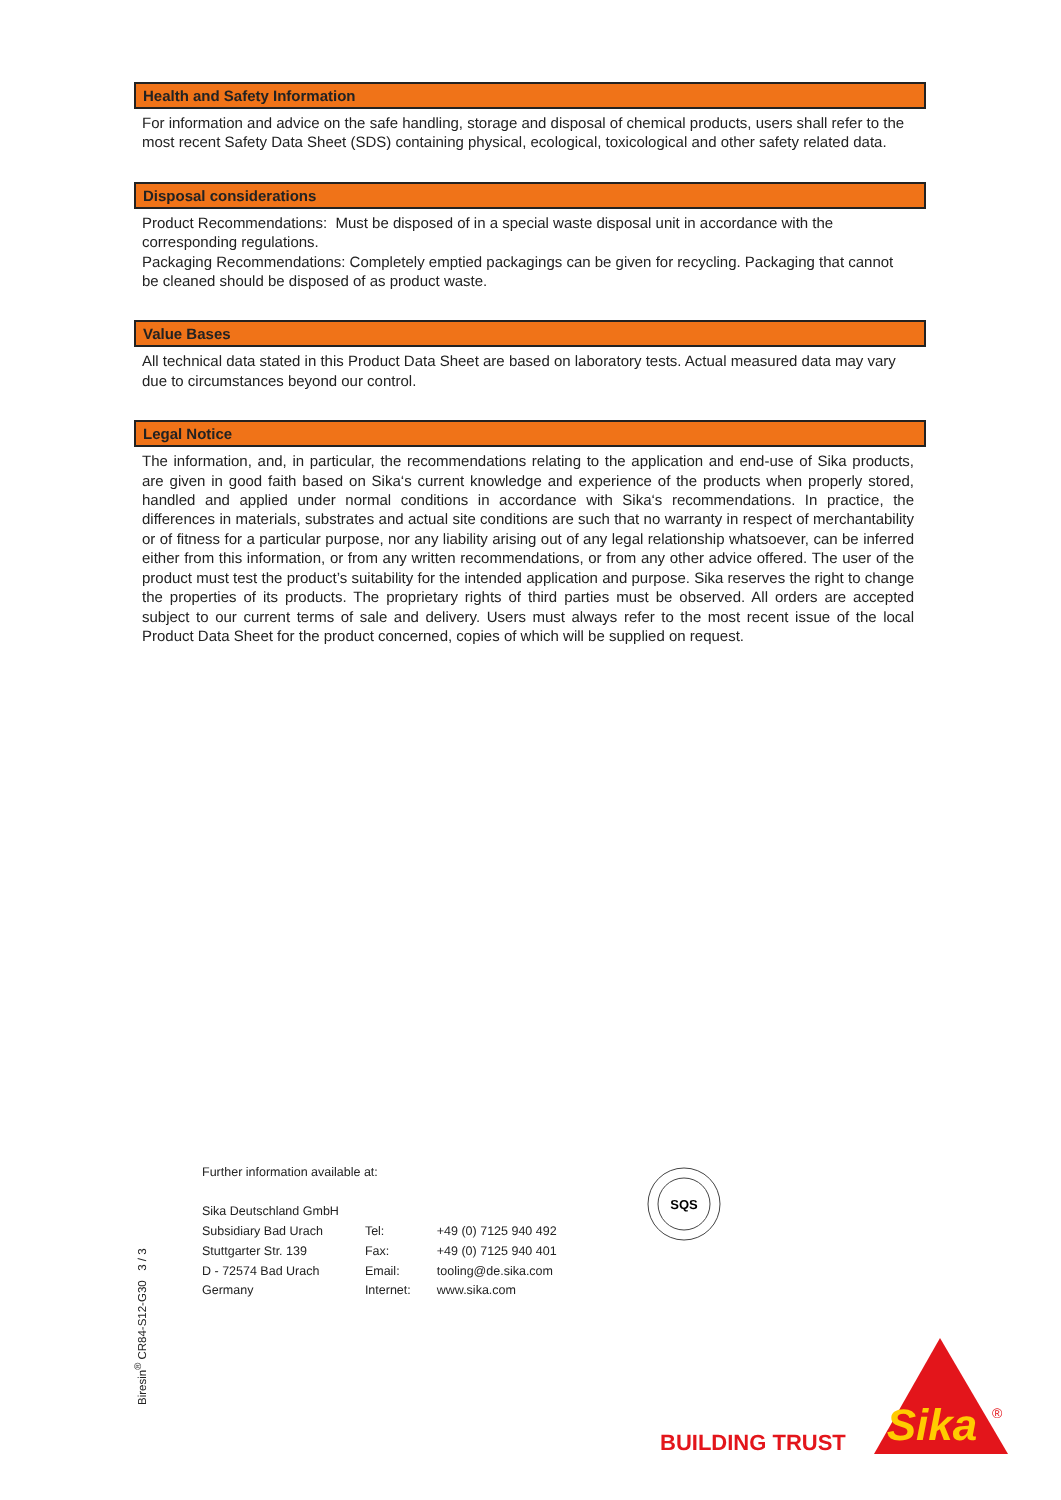Health and Safety Information
For information and advice on the safe handling, storage and disposal of chemical products, users shall refer to the most recent Safety Data Sheet (SDS) containing physical, ecological, toxicological and other safety related data.
Disposal considerations
Product Recommendations: Must be disposed of in a special waste disposal unit in accordance with the corresponding regulations.
Packaging Recommendations: Completely emptied packagings can be given for recycling. Packaging that cannot be cleaned should be disposed of as product waste.
Value Bases
All technical data stated in this Product Data Sheet are based on laboratory tests. Actual measured data may vary due to circumstances beyond our control.
Legal Notice
The information, and, in particular, the recommendations relating to the application and end-use of Sika products, are given in good faith based on Sika‘s current knowledge and experience of the products when properly stored, handled and applied under normal conditions in accordance with Sika‘s recommendations. In practice, the differences in materials, substrates and actual site conditions are such that no warranty in respect of merchantability or of fitness for a particular purpose, nor any liability arising out of any legal relationship whatsoever, can be inferred either from this information, or from any written recommendations, or from any other advice offered. The user of the product must test the product’s suitability for the intended application and purpose. Sika reserves the right to change the properties of its products. The proprietary rights of third parties must be observed. All orders are accepted subject to our current terms of sale and delivery. Users must always refer to the most recent issue of the local Product Data Sheet for the product concerned, copies of which will be supplied on request.
Further information available at:
| Sika Deutschland GmbH | | |
| Subsidiary Bad Urach | Tel: | +49 (0) 7125 940 492 |
| Stuttgarter Str. 139 | Fax: | +49 (0) 7125 940 401 |
| D - 72574 Bad Urach | Email: | tooling@de.sika.com |
| Germany | Internet: | www.sika.com |
SQS
Biresin<sup>®</sup> CR84-S12-G30 3 / 3
BUILDING TRUST
Sika
®